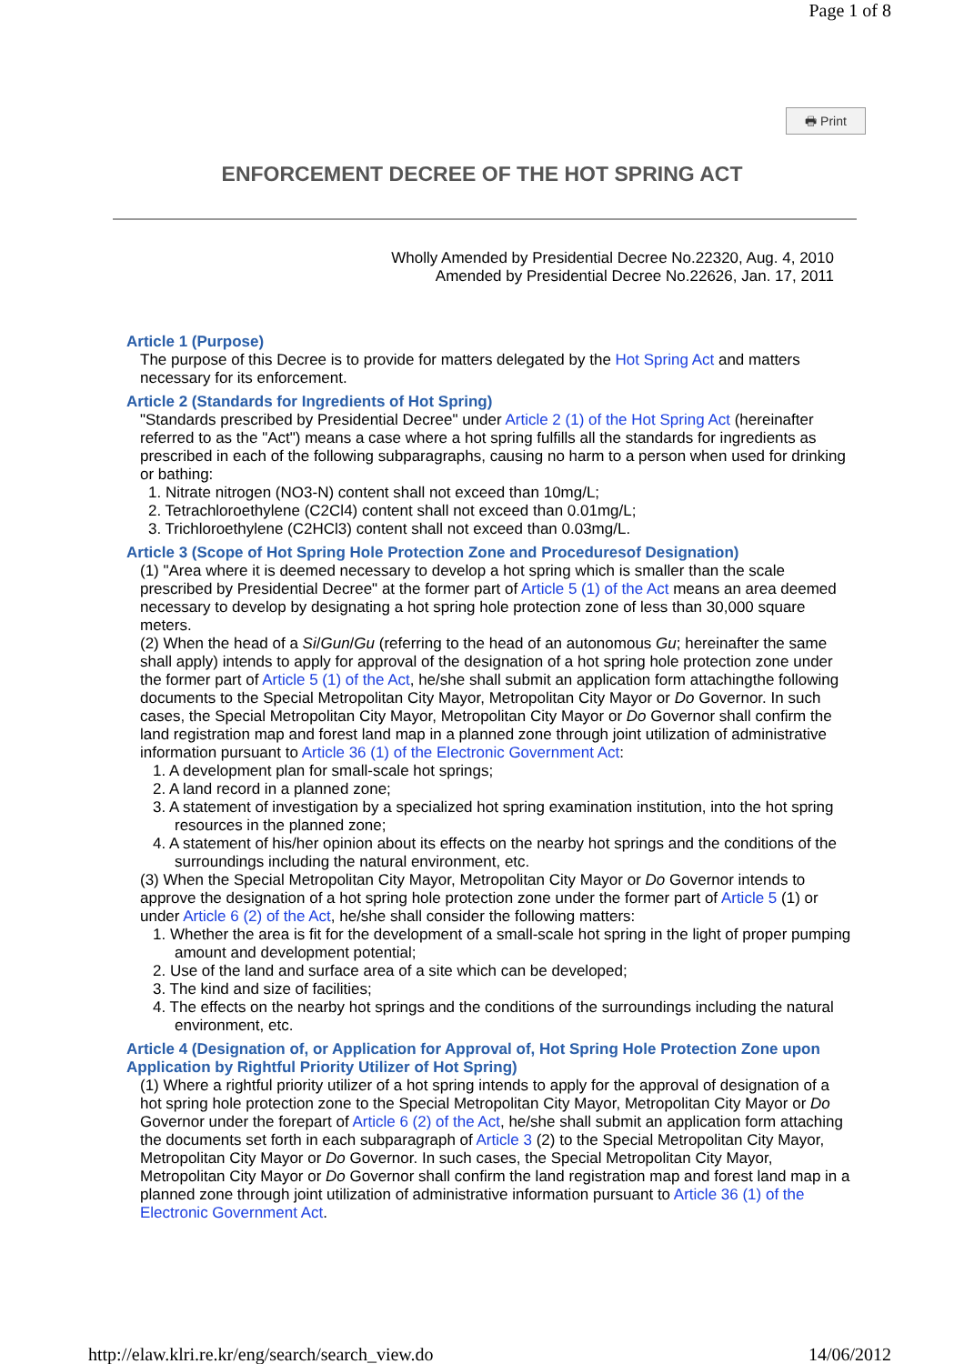Page 1 of 8
🖶 Print
ENFORCEMENT DECREE OF THE HOT SPRING ACT
Wholly Amended by Presidential Decree No.22320, Aug. 4, 2010
Amended by Presidential Decree No.22626, Jan. 17, 2011
Article 1 (Purpose)
The purpose of this Decree is to provide for matters delegated by the Hot Spring Act and matters necessary for its enforcement.
Article 2 (Standards for Ingredients of Hot Spring)
"Standards prescribed by Presidential Decree" under Article 2 (1) of the Hot Spring Act (hereinafter referred to as the "Act") means a case where a hot spring fulfills all the standards for ingredients as prescribed in each of the following subparagraphs, causing no harm to a person when used for drinking or bathing:
1. Nitrate nitrogen (NO3-N) content shall not exceed than 10mg/L;
2. Tetrachloroethylene (C2Cl4) content shall not exceed than 0.01mg/L;
3. Trichloroethylene (C2HCl3) content shall not exceed than 0.03mg/L.
Article 3 (Scope of Hot Spring Hole Protection Zone and Proceduresof Designation)
(1) "Area where it is deemed necessary to develop a hot spring which is smaller than the scale prescribed by Presidential Decree" at the former part of Article 5 (1) of the Act means an area deemed necessary to develop by designating a hot spring hole protection zone of less than 30,000 square meters.
(2) When the head of a Si/Gun/Gu (referring to the head of an autonomous Gu; hereinafter the same shall apply) intends to apply for approval of the designation of a hot spring hole protection zone under the former part of Article 5 (1) of the Act, he/she shall submit an application form attachingthe following documents to the Special Metropolitan City Mayor, Metropolitan City Mayor or Do Governor. In such cases, the Special Metropolitan City Mayor, Metropolitan City Mayor or Do Governor shall confirm the land registration map and forest land map in a planned zone through joint utilization of administrative information pursuant to Article 36 (1) of the Electronic Government Act:
1. A development plan for small-scale hot springs;
2. A land record in a planned zone;
3. A statement of investigation by a specialized hot spring examination institution, into the hot spring resources in the planned zone;
4. A statement of his/her opinion about its effects on the nearby hot springs and the conditions of the surroundings including the natural environment, etc.
(3) When the Special Metropolitan City Mayor, Metropolitan City Mayor or Do Governor intends to approve the designation of a hot spring hole protection zone under the former part of Article 5 (1) or under Article 6 (2) of the Act, he/she shall consider the following matters:
1. Whether the area is fit for the development of a small-scale hot spring in the light of proper pumping amount and development potential;
2. Use of the land and surface area of a site which can be developed;
3. The kind and size of facilities;
4. The effects on the nearby hot springs and the conditions of the surroundings including the natural environment, etc.
Article 4 (Designation of, or Application for Approval of, Hot Spring Hole Protection Zone upon Application by Rightful Priority Utilizer of Hot Spring)
(1) Where a rightful priority utilizer of a hot spring intends to apply for the approval of designation of a hot spring hole protection zone to the Special Metropolitan City Mayor, Metropolitan City Mayor or Do Governor under the forepart of Article 6 (2) of the Act, he/she shall submit an application form attaching the documents set forth in each subparagraph of Article 3 (2) to the Special Metropolitan City Mayor, Metropolitan City Mayor or Do Governor. In such cases, the Special Metropolitan City Mayor, Metropolitan City Mayor or Do Governor shall confirm the land registration map and forest land map in a planned zone through joint utilization of administrative information pursuant to Article 36 (1) of the Electronic Government Act.
http://elaw.klri.re.kr/eng/search/search_view.do 14/06/2012